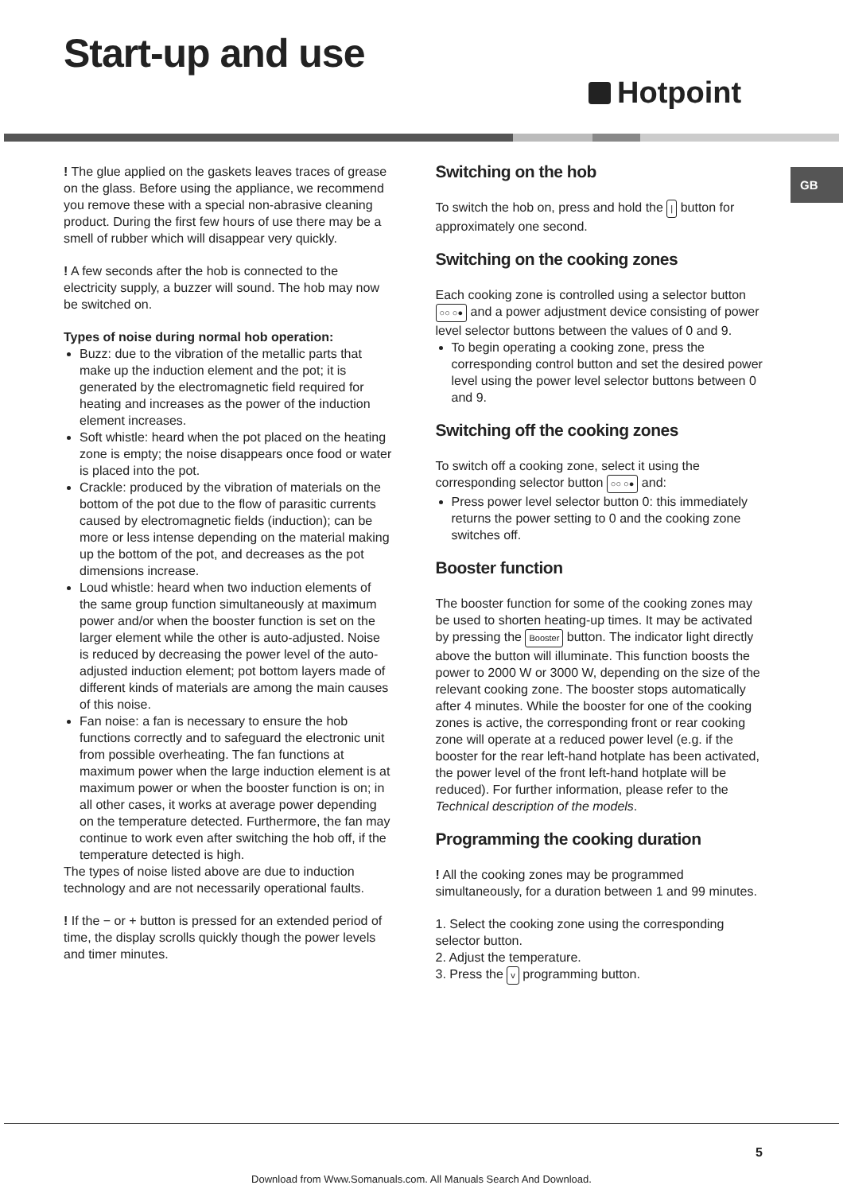Start-up and use
Hotpoint
GB
! The glue applied on the gaskets leaves traces of grease on the glass. Before using the appliance, we recommend you remove these with a special non-abrasive cleaning product. During the first few hours of use there may be a smell of rubber which will disappear very quickly.
! A few seconds after the hob is connected to the electricity supply, a buzzer will sound. The hob may now be switched on.
Types of noise during normal hob operation:
Buzz: due to the vibration of the metallic parts that make up the induction element and the pot; it is generated by the electromagnetic field required for heating and increases as the power of the induction element increases.
Soft whistle: heard when the pot placed on the heating zone is empty; the noise disappears once food or water is placed into the pot.
Crackle: produced by the vibration of materials on the bottom of the pot due to the flow of parasitic currents caused by electromagnetic fields (induction); can be more or less intense depending on the material making up the bottom of the pot, and decreases as the pot dimensions increase.
Loud whistle: heard when two induction elements of the same group function simultaneously at maximum power and/or when the booster function is set on the larger element while the other is auto-adjusted. Noise is reduced by decreasing the power level of the auto-adjusted induction element; pot bottom layers made of different kinds of materials are among the main causes of this noise.
Fan noise: a fan is necessary to ensure the hob functions correctly and to safeguard the electronic unit from possible overheating. The fan functions at maximum power when the large induction element is at maximum power or when the booster function is on; in all other cases, it works at average power depending on the temperature detected. Furthermore, the fan may continue to work even after switching the hob off, if the temperature detected is high.
The types of noise listed above are due to induction technology and are not necessarily operational faults.
! If the − or + button is pressed for an extended period of time, the display scrolls quickly though the power levels and timer minutes.
Switching on the hob
To switch the hob on, press and hold the | button for approximately one second.
Switching on the cooking zones
Each cooking zone is controlled using a selector button ○○ ○● and a power adjustment device consisting of power level selector buttons between the values of 0 and 9.
To begin operating a cooking zone, press the corresponding control button and set the desired power level using the power level selector buttons between 0 and 9.
Switching off the cooking zones
To switch off a cooking zone, select it using the corresponding selector button ○○ ○● and:
Press power level selector button 0: this immediately returns the power setting to 0 and the cooking zone switches off.
Booster function
The booster function for some of the cooking zones may be used to shorten heating-up times. It may be activated by pressing the Booster button. The indicator light directly above the button will illuminate. This function boosts the power to 2000 W or 3000 W, depending on the size of the relevant cooking zone. The booster stops automatically after 4 minutes. While the booster for one of the cooking zones is active, the corresponding front or rear cooking zone will operate at a reduced power level (e.g. if the booster for the rear left-hand hotplate has been activated, the power level of the front left-hand hotplate will be reduced). For further information, please refer to the Technical description of the models.
Programming the cooking duration
! All the cooking zones may be programmed simultaneously, for a duration between 1 and 99 minutes.
1. Select the cooking zone using the corresponding selector button.
2. Adjust the temperature.
3. Press the v programming button.
5
Download from Www.Somanuals.com. All Manuals Search And Download.